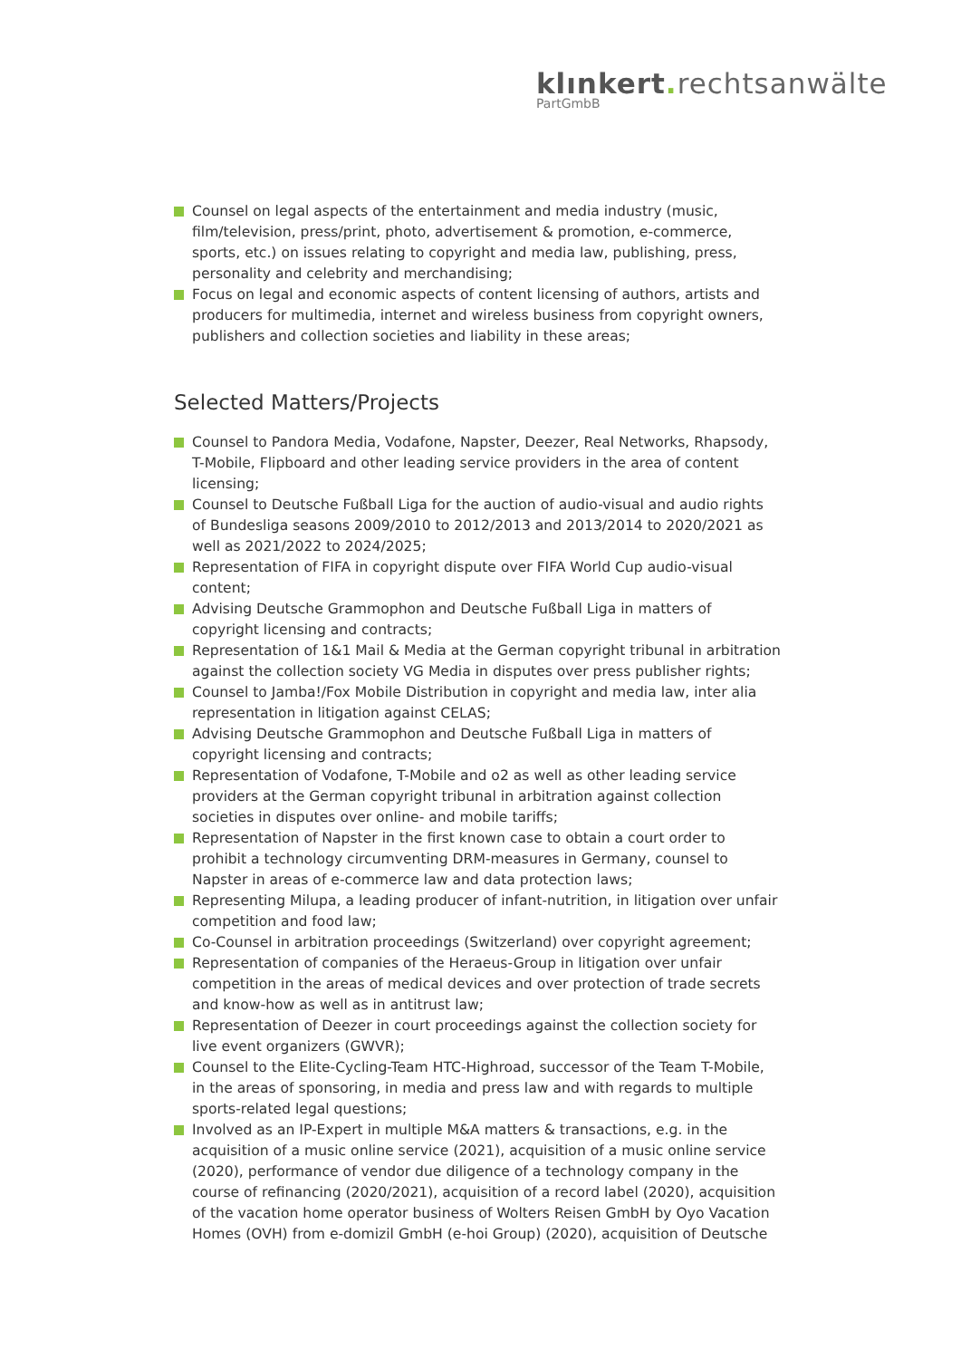klınkert. rechtsanwälte
PartGmbB
Counsel on legal aspects of the entertainment and media industry (music, film/television, press/print, photo, advertisement & promotion, e-commerce, sports, etc.) on issues relating to copyright and media law, publishing, press, personality and celebrity and merchandising;
Focus on legal and economic aspects of content licensing of authors, artists and producers for multimedia, internet and wireless business from copyright owners, publishers and collection societies and liability in these areas;
Selected Matters/Projects
Counsel to Pandora Media, Vodafone, Napster, Deezer, Real Networks, Rhapsody, T-Mobile, Flipboard and other leading service providers in the area of content licensing;
Counsel to Deutsche Fußball Liga for the auction of audio-visual and audio rights of Bundesliga seasons 2009/2010 to 2012/2013 and 2013/2014 to 2020/2021 as well as 2021/2022 to 2024/2025;
Representation of FIFA in copyright dispute over FIFA World Cup audio-visual content;
Advising Deutsche Grammophon and Deutsche Fußball Liga in matters of copyright licensing and contracts;
Representation of 1&1 Mail & Media at the German copyright tribunal in arbitration against the collection society VG Media in disputes over press publisher rights;
Counsel to Jamba!/Fox Mobile Distribution in copyright and media law, inter alia representation in litigation against CELAS;
Advising Deutsche Grammophon and Deutsche Fußball Liga in matters of copyright licensing and contracts;
Representation of Vodafone, T-Mobile and o2 as well as other leading service providers at the German copyright tribunal in arbitration against collection societies in disputes over online- and mobile tariffs;
Representation of Napster in the first known case to obtain a court order to prohibit a technology circumventing DRM-measures in Germany, counsel to Napster in areas of e-commerce law and data protection laws;
Representing Milupa, a leading producer of infant-nutrition, in litigation over unfair competition and food law;
Co-Counsel in arbitration proceedings (Switzerland) over copyright agreement;
Representation of companies of the Heraeus-Group in litigation over unfair competition in the areas of medical devices and over protection of trade secrets and know-how as well as in antitrust law;
Representation of Deezer in court proceedings against the collection society for live event organizers (GWVR);
Counsel to the Elite-Cycling-Team HTC-Highroad, successor of the Team T-Mobile, in the areas of sponsoring, in media and press law and with regards to multiple sports-related legal questions;
Involved as an IP-Expert in multiple M&A matters & transactions, e.g. in the acquisition of a music online service (2021), acquisition of a music online service (2020), performance of vendor due diligence of a technology company in the course of refinancing (2020/2021), acquisition of a record label (2020), acquisition of the vacation home operator business of Wolters Reisen GmbH by Oyo Vacation Homes (OVH) from e-domizil GmbH (e-hoi Group) (2020), acquisition of Deutsche